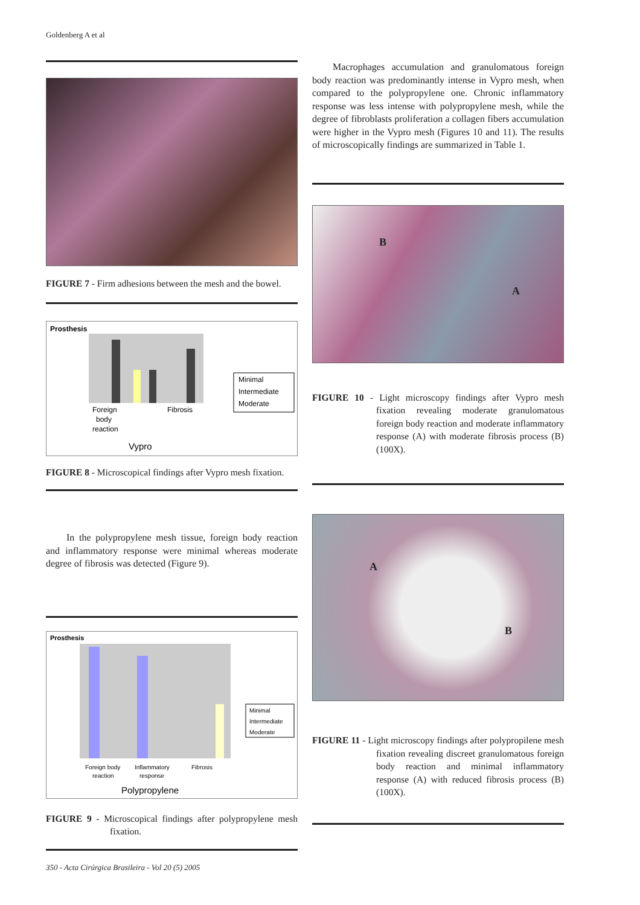Goldenberg A et al
FIGURE 7 - Firm adhesions between the mesh and the bowel.
Prosthesis
Foreign
body
reaction
Fibrosis
Vypro
Minimal
Intermediate
Moderate
FIGURE 8 - Microscopical findings after Vypro mesh fixation.
In the polypropylene mesh tissue, foreign body reaction and inflammatory response were minimal whereas moderate degree of fibrosis was detected (Figure 9).
Prosthesis
Foreign body
reaction
Inflammatory
response
Fibrosis
Polypropylene
Minimal
Intermediate
Moderate
FIGURE 9 - Microscopical findings after polypropylene mesh fixation.
Macrophages accumulation and granulomatous foreign body reaction was predominantly intense in Vypro mesh, when compared to the polypropylene one. Chronic inflammatory response was less intense with polypropylene mesh, while the degree of fibroblasts proliferation a collagen fibers accumulation were higher in the Vypro mesh (Figures 10 and 11). The results of microscopically findings are summarized in Table 1.
B
A
FIGURE 10 - Light microscopy findings after Vypro mesh fixation revealing moderate granulomatous foreign body reaction and moderate inflammatory response (A) with moderate fibrosis process (B) (100X).
A
B
FIGURE 11 - Light microscopy findings after polypropilene mesh fixation revealing discreet granulomatous foreign body reaction and minimal inflammatory response (A) with reduced fibrosis process (B) (100X).
350 - Acta Cirúrgica Brasileira - Vol 20 (5) 2005